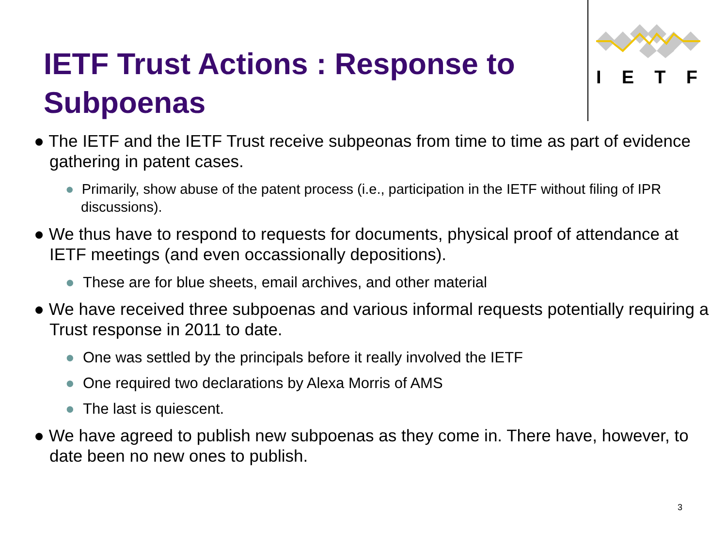I E T F
IETF Trust Actions : Response to Subpoenas
● The IETF and the IETF Trust receive subpeonas from time to time as part of evidence gathering in patent cases.
● Primarily, show abuse of the patent process (i.e., participation in the IETF without filing of IPR discussions).
● We thus have to respond to requests for documents, physical proof of attendance at IETF meetings (and even occassionally depositions).
● These are for blue sheets, email archives, and other material
● We have received three subpoenas and various informal requests potentially requiring a Trust response in 2011 to date.
● One was settled by the principals before it really involved the IETF
● One required two declarations by Alexa Morris of AMS
● The last is quiescent.
● We have agreed to publish new subpoenas as they come in. There have, however, to date been no new ones to publish.
3